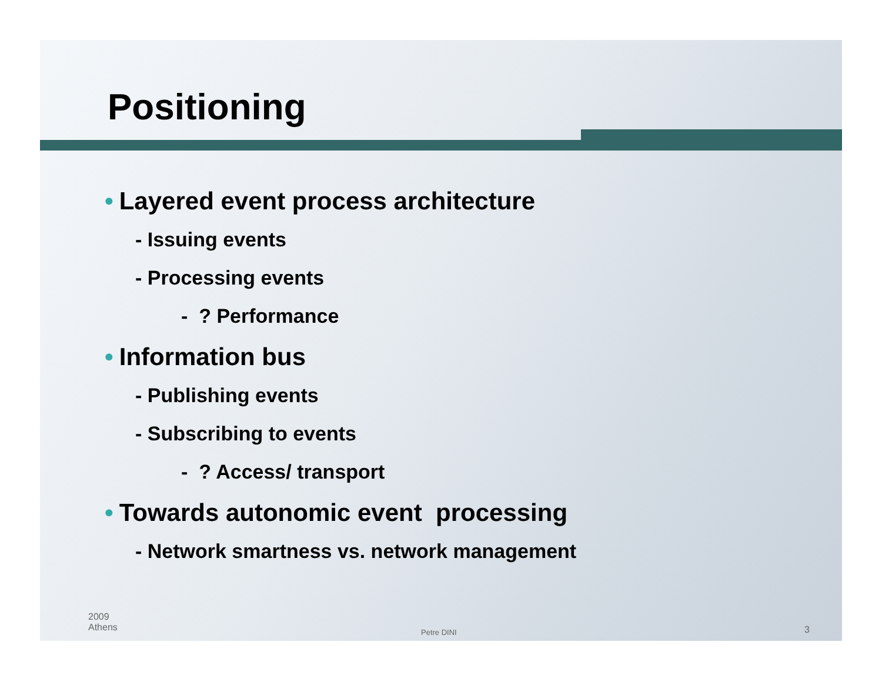Positioning
• Layered event process architecture
- Issuing events
- Processing events
- ? Performance
• Information bus
- Publishing events
- Subscribing to events
- ? Access/ transport
• Towards autonomic event processing
- Network smartness vs. network management
2009
Athens
Petre DINI 3